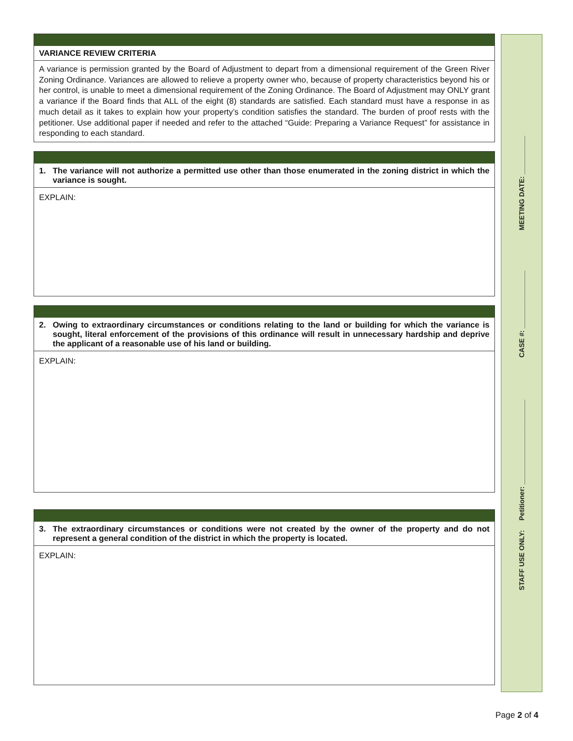VARIANCE REVIEW CRITERIA
A variance is permission granted by the Board of Adjustment to depart from a dimensional requirement of the Green River Zoning Ordinance. Variances are allowed to relieve a property owner who, because of property characteristics beyond his or her control, is unable to meet a dimensional requirement of the Zoning Ordinance. The Board of Adjustment may ONLY grant a variance if the Board finds that ALL of the eight (8) standards are satisfied. Each standard must have a response in as much detail as it takes to explain how your property’s condition satisfies the standard. The burden of proof rests with the petitioner. Use additional paper if needed and refer to the attached “Guide: Preparing a Variance Request” for assistance in responding to each standard.
1. The variance will not authorize a permitted use other than those enumerated in the zoning district in which the variance is sought.
EXPLAIN:
2. Owing to extraordinary circumstances or conditions relating to the land or building for which the variance is sought, literal enforcement of the provisions of this ordinance will result in unnecessary hardship and deprive the applicant of a reasonable use of his land or building.
EXPLAIN:
3. The extraordinary circumstances or conditions were not created by the owner of the property and do not represent a general condition of the district in which the property is located.
EXPLAIN:
STAFF USE ONLY: Petitioner: ______________________ CASE #: _______________ MEETING DATE: __________
Page 2 of 4